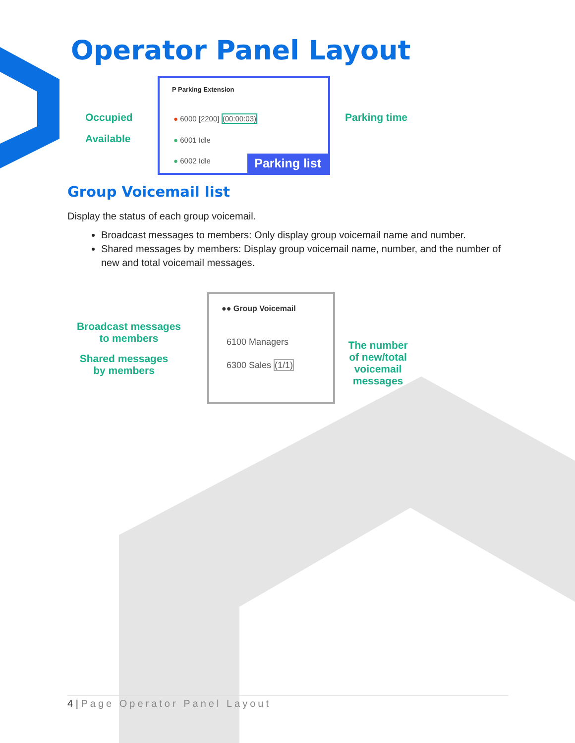Operator Panel Layout
Occupied
Available
Parking time
P Parking Extension
● 6000 [2200] (00:00:03)
● 6001 Idle
● 6002 Idle Parking list
Group Voicemail list
Display the status of each group voicemail.
Broadcast messages to members: Only display group voicemail name and number.
Shared messages by members: Display group voicemail name, number, and the number of new and total voicemail messages.
Broadcast messages
to members
Shared messages
by members
The number of new/total voicemail messages
●● Group Voicemail
6100 Managers
6300 Sales (1/1)
4 | Page Operator Panel Layout